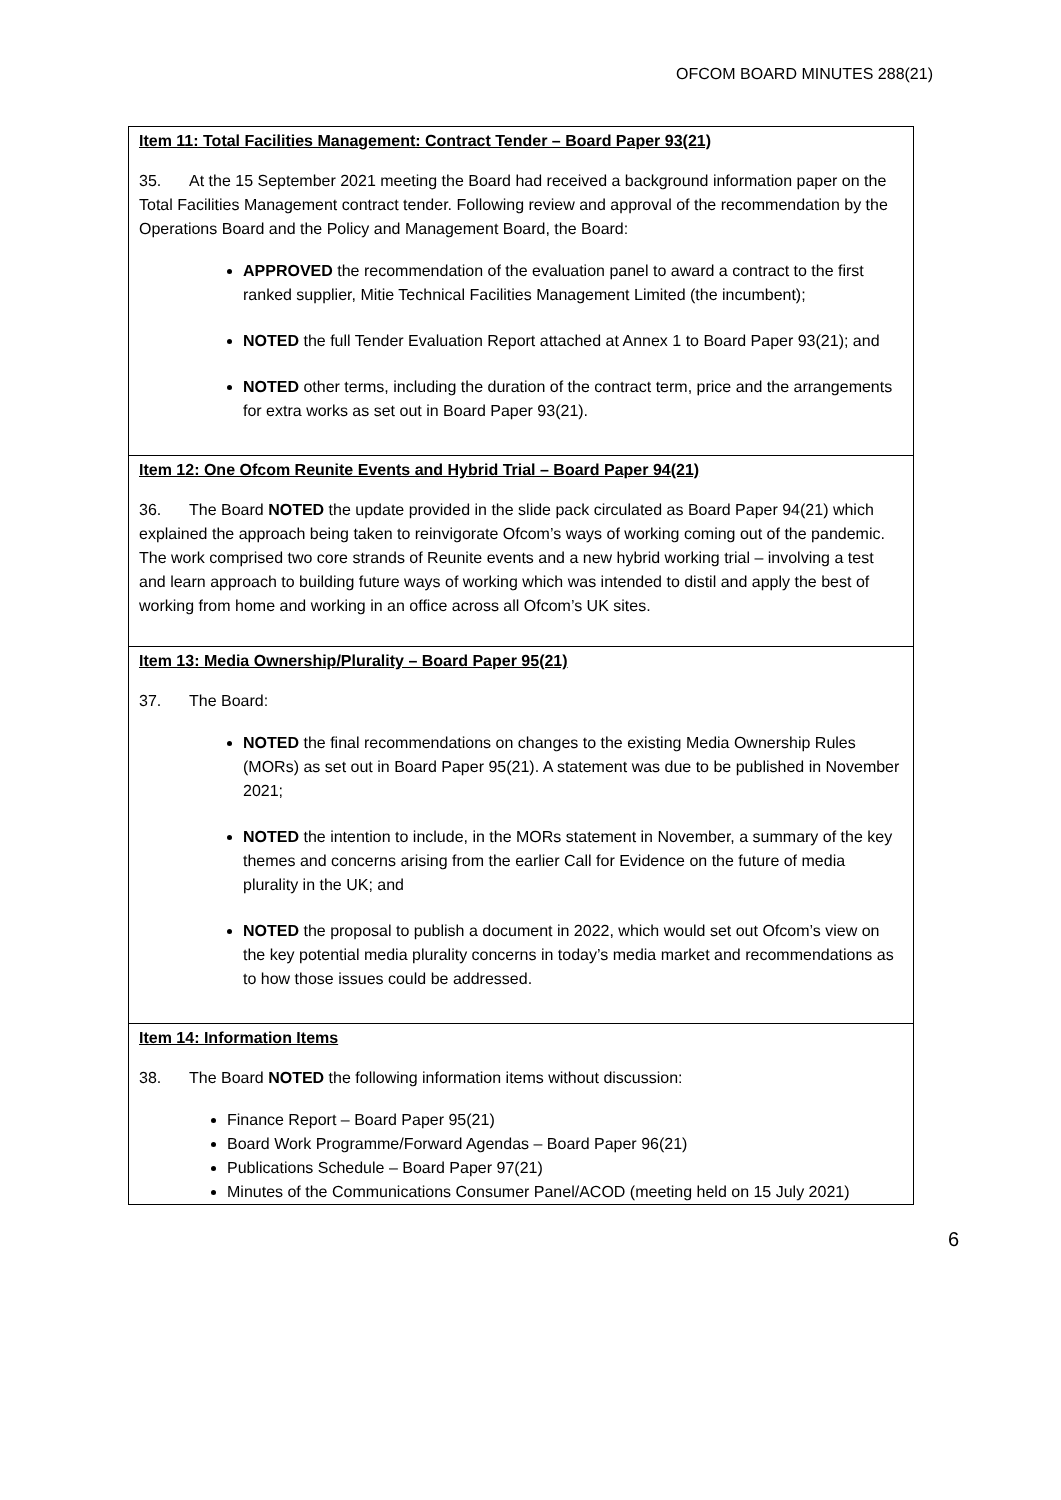OFCOM BOARD MINUTES 288(21)
Item 11: Total Facilities Management: Contract Tender – Board Paper 93(21)
35. At the 15 September 2021 meeting the Board had received a background information paper on the Total Facilities Management contract tender. Following review and approval of the recommendation by the Operations Board and the Policy and Management Board, the Board:
APPROVED the recommendation of the evaluation panel to award a contract to the first ranked supplier, Mitie Technical Facilities Management Limited (the incumbent);
NOTED the full Tender Evaluation Report attached at Annex 1 to Board Paper 93(21); and
NOTED other terms, including the duration of the contract term, price and the arrangements for extra works as set out in Board Paper 93(21).
Item 12: One Ofcom Reunite Events and Hybrid Trial – Board Paper 94(21)
36. The Board NOTED the update provided in the slide pack circulated as Board Paper 94(21) which explained the approach being taken to reinvigorate Ofcom’s ways of working coming out of the pandemic. The work comprised two core strands of Reunite events and a new hybrid working trial – involving a test and learn approach to building future ways of working which was intended to distil and apply the best of working from home and working in an office across all Ofcom’s UK sites.
Item 13: Media Ownership/Plurality – Board Paper 95(21)
37. The Board:
NOTED the final recommendations on changes to the existing Media Ownership Rules (MORs) as set out in Board Paper 95(21). A statement was due to be published in November 2021;
NOTED the intention to include, in the MORs statement in November, a summary of the key themes and concerns arising from the earlier Call for Evidence on the future of media plurality in the UK; and
NOTED the proposal to publish a document in 2022, which would set out Ofcom’s view on the key potential media plurality concerns in today’s media market and recommendations as to how those issues could be addressed.
Item 14: Information Items
38. The Board NOTED the following information items without discussion:
Finance Report – Board Paper 95(21)
Board Work Programme/Forward Agendas – Board Paper 96(21)
Publications Schedule – Board Paper 97(21)
Minutes of the Communications Consumer Panel/ACOD (meeting held on 15 July 2021)
6